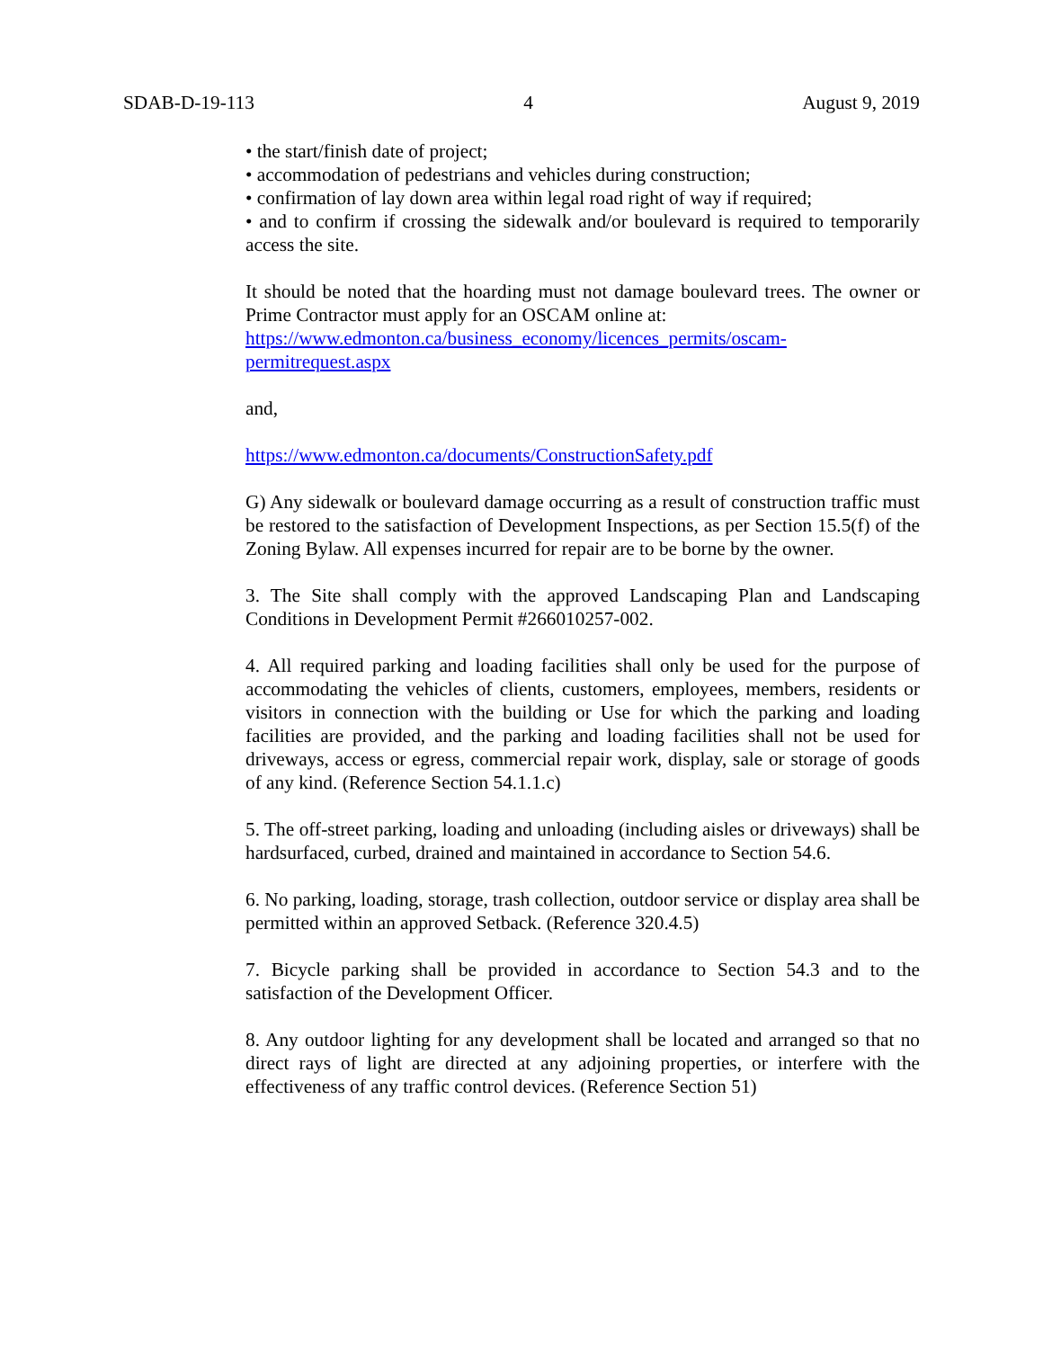SDAB-D-19-113 4 August 9, 2019
• the start/finish date of project;
• accommodation of pedestrians and vehicles during construction;
• confirmation of lay down area within legal road right of way if required;
• and to confirm if crossing the sidewalk and/or boulevard is required to temporarily access the site.
It should be noted that the hoarding must not damage boulevard trees. The owner or Prime Contractor must apply for an OSCAM online at:
https://www.edmonton.ca/business_economy/licences_permits/oscam-permitrequest.aspx
and,
https://www.edmonton.ca/documents/ConstructionSafety.pdf
G) Any sidewalk or boulevard damage occurring as a result of construction traffic must be restored to the satisfaction of Development Inspections, as per Section 15.5(f) of the Zoning Bylaw. All expenses incurred for repair are to be borne by the owner.
3. The Site shall comply with the approved Landscaping Plan and Landscaping Conditions in Development Permit #266010257-002.
4. All required parking and loading facilities shall only be used for the purpose of accommodating the vehicles of clients, customers, employees, members, residents or visitors in connection with the building or Use for which the parking and loading facilities are provided, and the parking and loading facilities shall not be used for driveways, access or egress, commercial repair work, display, sale or storage of goods of any kind. (Reference Section 54.1.1.c)
5. The off-street parking, loading and unloading (including aisles or driveways) shall be hardsurfaced, curbed, drained and maintained in accordance to Section 54.6.
6. No parking, loading, storage, trash collection, outdoor service or display area shall be permitted within an approved Setback. (Reference 320.4.5)
7. Bicycle parking shall be provided in accordance to Section 54.3 and to the satisfaction of the Development Officer.
8. Any outdoor lighting for any development shall be located and arranged so that no direct rays of light are directed at any adjoining properties, or interfere with the effectiveness of any traffic control devices. (Reference Section 51)